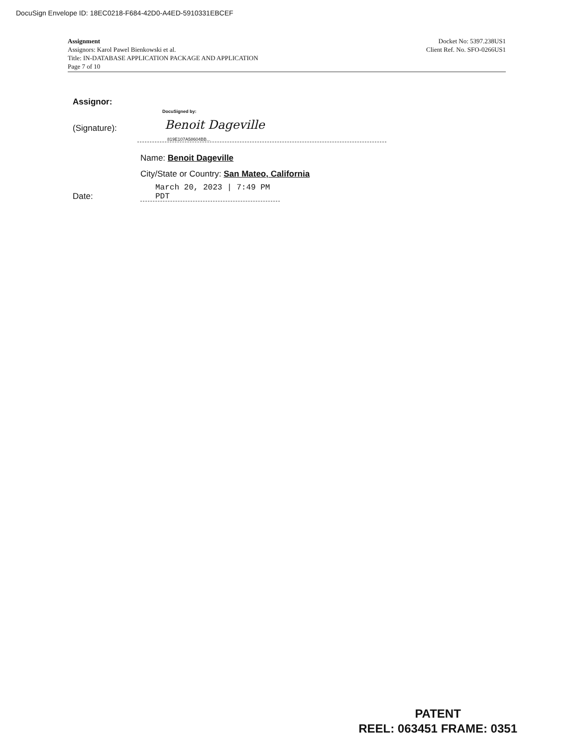DocuSign Envelope ID: 18EC0218-F684-42D0-A4ED-5910331EBCEF
Assignment
Assignors: Karol Pawel Bienkowski et al.
Title: IN-DATABASE APPLICATION PACKAGE AND APPLICATION
Page 7 of 10
Docket No: 5397.238US1
Client Ref. No. SFO-0266US1
Assignor:
(Signature):
DocuSigned by:
Benoit Dageville
819E107A58604BB...
Name: Benoit Dageville
City/State or Country: San Mateo, California
Date:
March 20, 2023 | 7:49 PM PDT
PATENT
REEL: 063451 FRAME: 0351